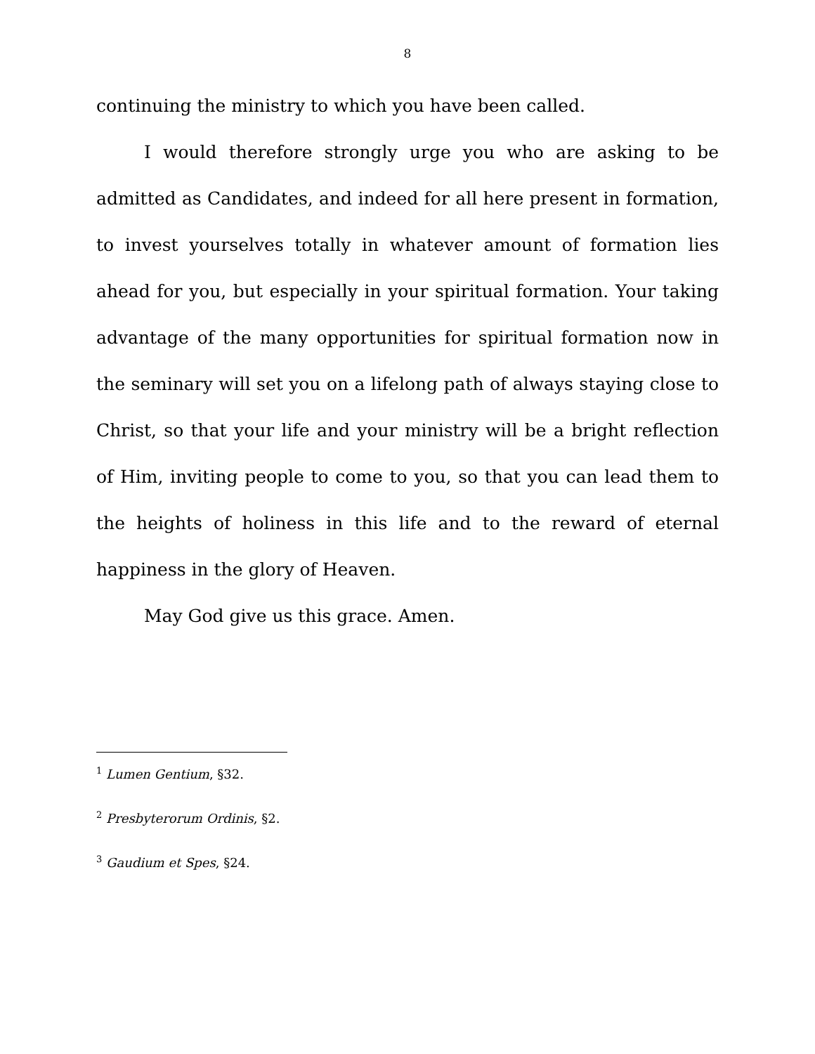8
continuing the ministry to which you have been called.
I would therefore strongly urge you who are asking to be admitted as Candidates, and indeed for all here present in formation, to invest yourselves totally in whatever amount of formation lies ahead for you, but especially in your spiritual formation. Your taking advantage of the many opportunities for spiritual formation now in the seminary will set you on a lifelong path of always staying close to Christ, so that your life and your ministry will be a bright reflection of Him, inviting people to come to you, so that you can lead them to the heights of holiness in this life and to the reward of eternal happiness in the glory of Heaven.
May God give us this grace. Amen.
<sup>1</sup> Lumen Gentium, §32.
<sup>2</sup> Presbyterorum Ordinis, §2.
<sup>3</sup> Gaudium et Spes, §24.